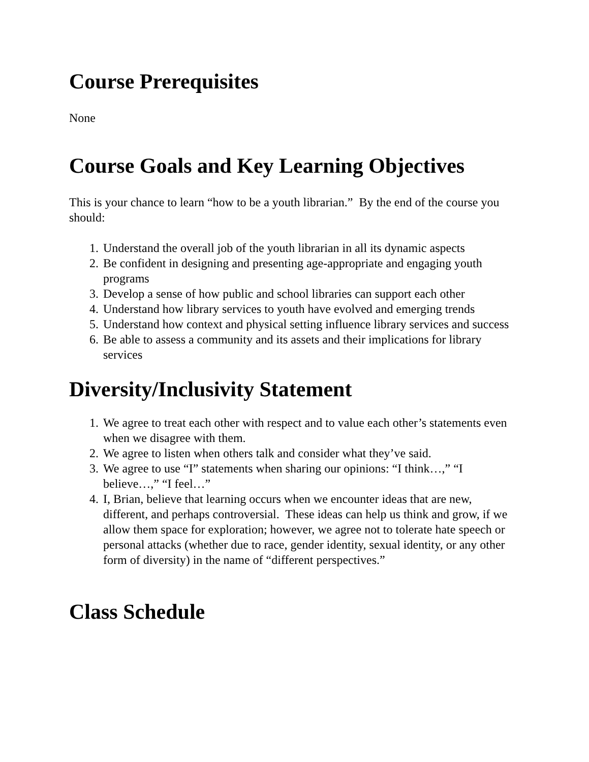Course Prerequisites
None
Course Goals and Key Learning Objectives
This is your chance to learn “how to be a youth librarian.” By the end of the course you should:
1. Understand the overall job of the youth librarian in all its dynamic aspects
2. Be confident in designing and presenting age-appropriate and engaging youth programs
3. Develop a sense of how public and school libraries can support each other
4. Understand how library services to youth have evolved and emerging trends
5. Understand how context and physical setting influence library services and success
6. Be able to assess a community and its assets and their implications for library services
Diversity/Inclusivity Statement
1. We agree to treat each other with respect and to value each other’s statements even when we disagree with them.
2. We agree to listen when others talk and consider what they’ve said.
3. We agree to use “I” statements when sharing our opinions: “I think…,” “I believe…,” “I feel…”
4. I, Brian, believe that learning occurs when we encounter ideas that are new, different, and perhaps controversial. These ideas can help us think and grow, if we allow them space for exploration; however, we agree not to tolerate hate speech or personal attacks (whether due to race, gender identity, sexual identity, or any other form of diversity) in the name of “different perspectives.”
Class Schedule